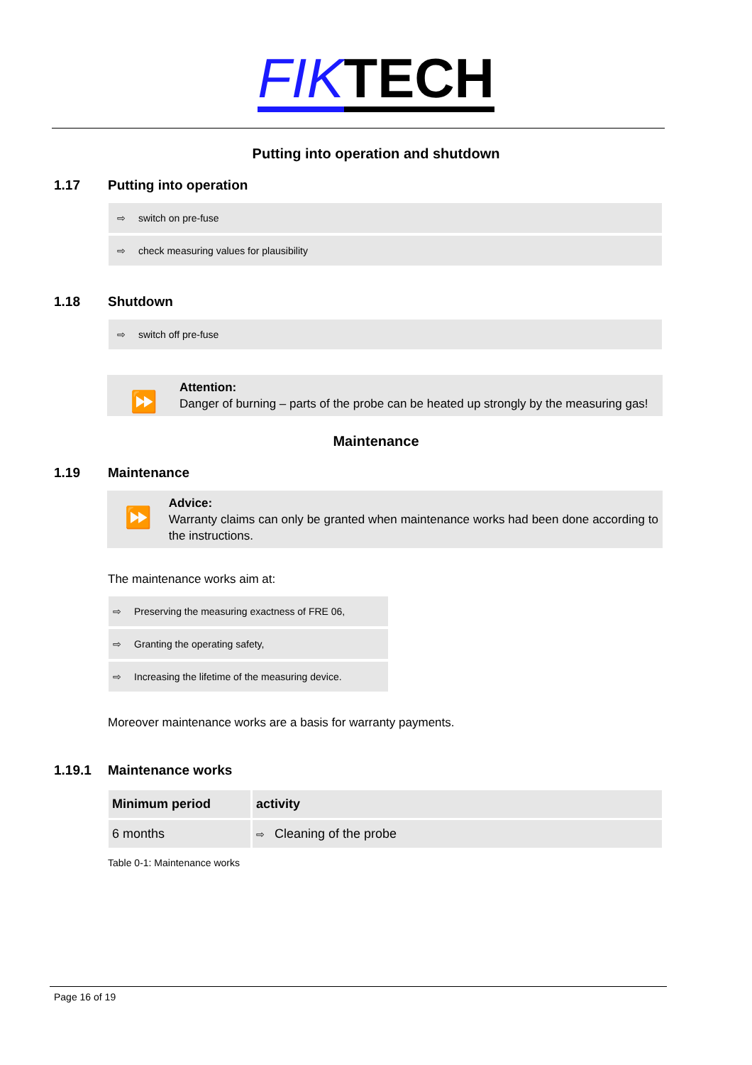FIK TECH
Putting into operation and shutdown
1.17 Putting into operation
⇨ switch on pre-fuse
⇨ check measuring values for plausibility
1.18 Shutdown
⇨ switch off pre-fuse
⏩
Attention:
Danger of burning – parts of the probe can be heated up strongly by the measuring gas!
Maintenance
1.19 Maintenance
⏩
Advice:
Warranty claims can only be granted when maintenance works had been done according to the instructions.
The maintenance works aim at:
⇨ Preserving the measuring exactness of FRE 06,
⇨ Granting the operating safety,
⇨ Increasing the lifetime of the measuring device.
Moreover maintenance works are a basis for warranty payments.
1.19.1 Maintenance works
| Minimum period | activity |
| --- | --- |
| 6 months | ⇨ Cleaning of the probe |
Table 0-1: Maintenance works
Page 16 of 19